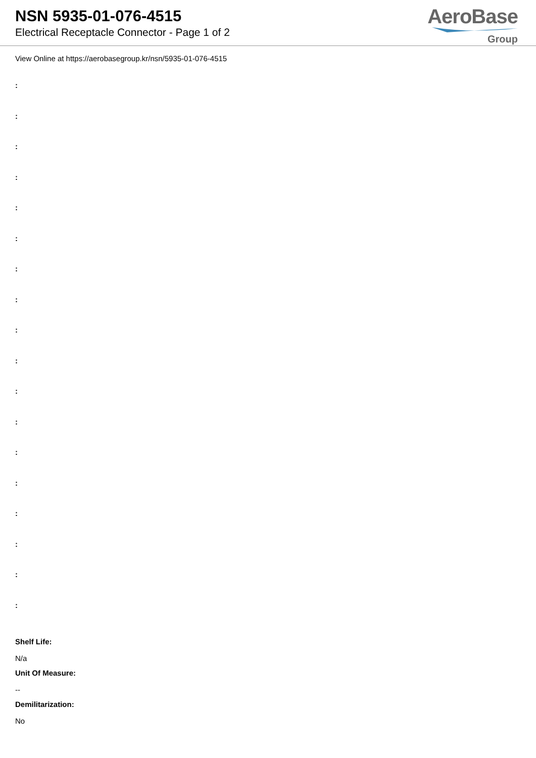NSN 5935-01-076-4515
Electrical Receptacle Connector - Page 1 of 2
AeroBase
Group
View Online at https://aerobasegroup.kr/nsn/5935-01-076-4515
:
:
:
:
:
:
:
:
:
:
:
:
:
:
:
:
:
:
Shelf Life:
N/a
Unit Of Measure:
--
Demilitarization:
No